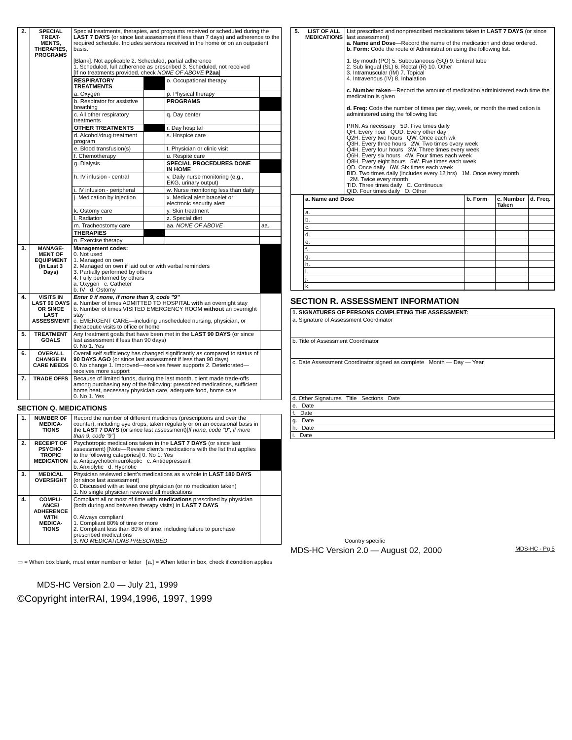| 2. | SPECIAL TREAT-MENTS, THERAPIES, PROGRAMS | Special treatments, therapies, and programs received or scheduled during the LAST 7 DAYS (or since last assessment if less than 7 days) and adherence to the required schedule. Includes services received in the home or on an outpatient basis. [Blank]. Not applicable 2. Scheduled, partial adherence 1. Scheduled, full adherence as prescribed 3. Scheduled, not received [If no treatments provided, check NONE OF ABOVE P2aa ] | |
| | | / RESPIRATORY TREATMENTS / / o. Occupational therapy / / / a. Oxygen / / p. Physical therapy / / / b. Respirator for assistive breathing / / PROGRAMS / / / c. All other respiratory treatments / / q. Day center / / / OTHER TREATMENTS / / r. Day hospital / / / d. Alcohol/drug treatment program / / s. Hospice care / / / e. Blood transfusion(s) / / t. Physician or clinic visit / / / f. Chemotherapy / / u. Respite care / / / g. Dialysis / / SPECIAL PROCEDURES DONE IN HOME / / / h. IV infusion - central / / v. Daily nurse monitoring (e.g., EKG, urinary output) / / / i. IV infusion - peripheral / / w. Nurse monitoring less than daily / / / j. Medication by injection / / x. Medical alert bracelet or electronic security alert / / / k. Ostomy care / / y. Skin treatment / / / l. Radiation / / z. Special diet / / / m. Tracheostomy care / / aa. NONE OF ABOVE / aa. / / THERAPIES / / / / / n. Exercise therapy / / / / | |
| 3. | MANAGE-MENT OF EQUIPMENT (In Last 3 Days) | Management codes: 0. Not used 1. Managed on own 2. Managed on own if laid out or with verbal reminders 3. Partially performed by others 4. Fully performed by others a. Oxygen c. Catheter b. IV d. Ostomy | |
| 4. | VISITS IN LAST 90 DAYS OR SINCE LAST ASSESSMENT | Enter 0 if none, if more than 9, code "9" a. Number of times ADMITTED TO HOSPITAL with an overnight stay b. Number of times VISITED EMERGENCY ROOM without an overnight stay c. EMERGENT CARE—including unscheduled nursing, physician, or therapeutic visits to office or home | |
| 5. | TREATMENT GOALS | Any treatment goals that have been met in the LAST 90 DAYS (or since last assessment if less than 90 days) 0. No 1. Yes | |
| 6. | OVERALL CHANGE IN CARE NEEDS | Overall self sufficiency has changed significantly as compared to status of 90 DAYS AGO (or since last assessment if less than 90 days) 0. No change 1. Improved—receives fewer supports 2. Deteriorated—receives more support | |
| 7. | TRADE OFFS | Because of limited funds, during the last month, client made trade-offs among purchasing any of the following: prescribed medications, sufficient home heat, necessary physician care, adequate food, home care 0. No 1. Yes | |
SECTION Q. MEDICATIONS
| 1. | NUMBER OF MEDICA-TIONS | Record the number of different medicines (prescriptions and over the counter), including eye drops, taken regularly or on an occasional basis in the LAST 7 DAYS (or since last assessment)[ If none, code "0", if more than 9, code "9" ] | |
| 2. | RECEIPT OF PSYCHO-TROPIC MEDICATION | Psychotropic medications taken in the LAST 7 DAYS (or since last assessment) [Note—Review client's medications with the list that applies to the following categories] 0. No 1. Yes a. Antipsychotic/neuroleptic c. Antidepressant b. Anxiolytic d. Hypnotic | |
| 3. | MEDICAL OVERSIGHT | Physician reviewed client's medications as a whole in LAST 180 DAYS (or since last assessment) 0. Discussed with at least one physician (or no medication taken) 1. No single physician reviewed all medications | |
| 4. | COMPLI-ANCE/ ADHERENCE WITH MEDICA-TIONS | Compliant all or most of time with medications prescribed by physician (both during and between therapy visits) in LAST 7 DAYS 0. Always compliant 1. Compliant 80% of time or more 2. Compliant less than 80% of time, including failure to purchase prescribed medications 3. NO MEDICATIONS PRESCRIBED | |
▭ = When box blank, must enter number or letter [a.] = When letter in box, check if condition applies
MDS-HC Version 2.0 — July 21, 1999
©Copyright interRAI, 1994,1996, 1997, 1999
| 5. | LIST OF ALL MEDICATIONS | List prescribed and nonprescribed medications taken in LAST 7 DAYS (or since last assessment) a. Name and Dose —Record the name of the medication and dose ordered. b. Form: Code the route of Administration using the following list: 1. By mouth (PO) 5. Subcutaneous (SQ) 9. Enteral tube 2. Sub lingual (SL) 6. Rectal (R) 10. Other 3. Intramuscular (IM) 7. Topical 4. Intravenous (IV) 8. Inhalation c. Number taken —Record the amount of medication administered each time the medication is given d. Freq: Code the number of times per day, week, or month the medication is administered using the following list: PRN. As necessary 5D. Five times daily QH. Every hour QOD. Every other day Q2H. Every two hours QW. Once each wk Q3H. Every three hours 2W. Two times every week Q4H. Every four hours 3W. Three times every week Q6H. Every six hours 4W. Four times each week Q8H. Every eight hours 5W. Five times each week QD. Once daily 6W. Six times each week BID. Two times daily (includes every 12 hrs) 1M. Once every month 2M. Twice every month TID. Three times daily C. Continuous QID. Four times daily O. Other |
| | / a. Name and Dose / b. Form / c. Number Taken / d. Freq. / / --- / --- / --- / --- / / a. / / / / / b. / / / / / c. / / / / / d. / / / / / e. / / / / / f. / / / / / g. / / / / / h. / / / / / i. / / / / / j. / / / / / k. / / / / | |
SECTION R. ASSESSMENT INFORMATION
| 1. SIGNATURES OF PERSONS COMPLETING THE ASSESSMENT: |
| a. Signature of Assessment Coordinator |
| b. Title of Assessment Coordinator |
| c. Date Assessment Coordinator signed as complete Month — Day — Year |
| d. Other Signatures Title Sections Date |
| e. Date |
| f. Date |
| g. Date |
| h. Date |
| i. Date |
Country specific
MDS-HC Version 2.0 — August 02, 2000 MDS-HC - Pg 5